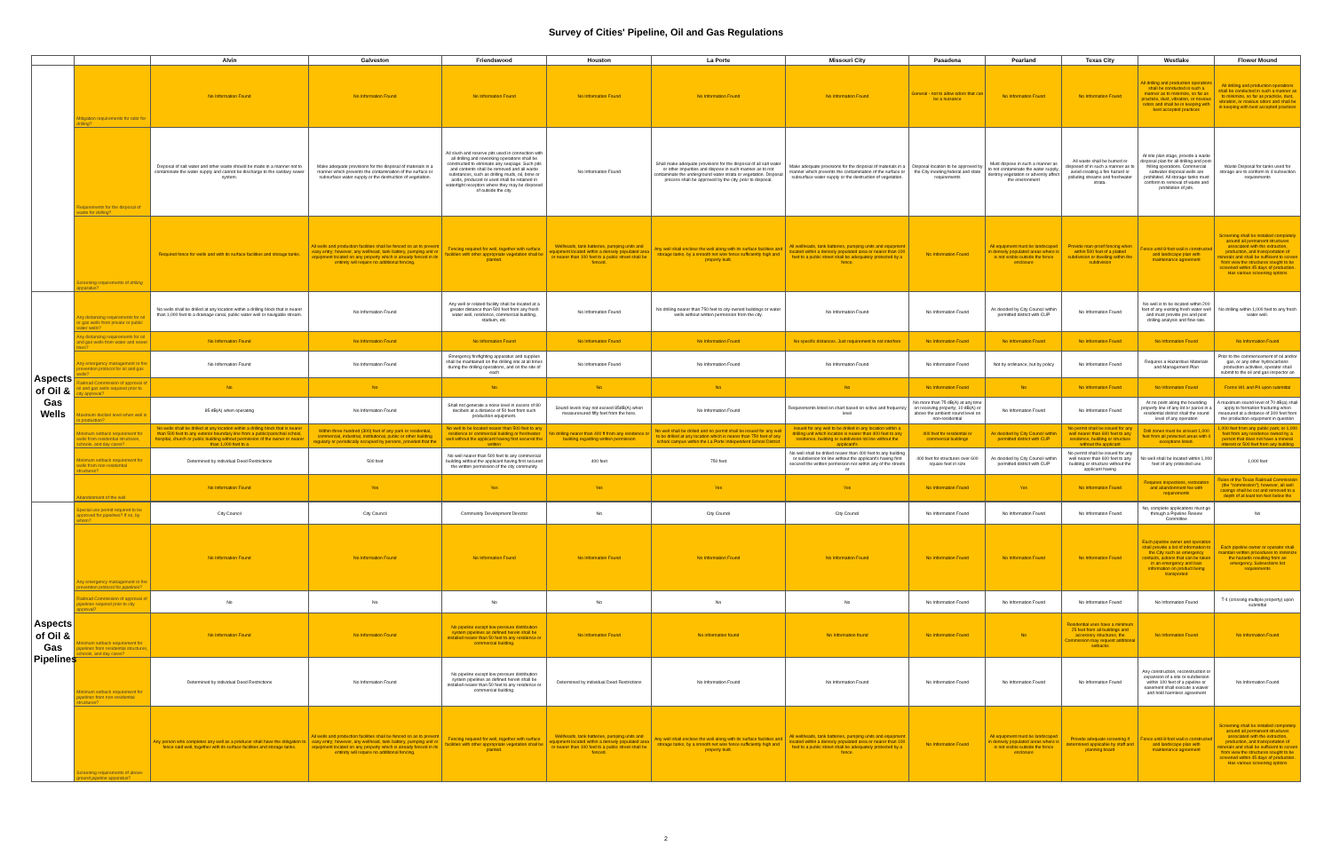Survey of Cities' Pipeline, Oil and Gas Regulations
| | | Alvin | Galveston | Friendswood | Houston | La Porte | Missouri City | Pasadena | Pearland | Texas City | Westlake | Flower Mound |
| --- | --- | --- | --- | --- | --- | --- | --- | --- | --- | --- | --- | --- |
| | Mitigation requirements for odor for drilling ? | No Information Found | No Information Found | No Information Found | No Information Found | No Information Found | No Information Found | General - not to allow odors that can be a nuisance | No Information Found | No Information Found | All drilling and production operations shall be conducted in such a manner as to minimize, so far as practicle, dust, vibration, or noxious odors and shall be in keeping with best accepted practices | All drilling and production operations shall be conducted in such a manner as to minimize, so far as practicle, dust, vibration, or noxious odors and shall be in keeping with best accepted practices |
| | Requirements for the disposal of waste for drilling ? | Disposal of salt water and other waste should be made in a manner not to contaminate the water supply and cannot be discharge to the sanitary sewer system. | Make adequate provisions for the disposal of materials in a manner which prevents the contamination of the surface or subsurface water supply or the destruction of vegetation. | All slush and reserve pits used in connection with all drilling and reworking operations shall be constructed to eliminate any seepage. Such pits and contents shall be removed and all waste substances, such as drilling muds, oil, brine or acids, produced or used shall be retained in watertight receptors where they may be disposed of outside the city. | No Information Found | Shall make adequate provisions for the disposal of all salt water or other impurities and dispose in such manner as to not contaminate the underground water strata or vegetation. Disposal process shall be approved by the city, prior to disposal. | Make adequate provisions for the disposal of materials in a manner which prevents the contamination of the surface or subsurface water supply or the destruction of vegetation. | Disposal location to be approved by the City meeting federal and state requirements | Must dispose in such a manner as to not contaminate the water supply, destroy vegetation or adversly affect the environment | All waste shall be burned or disposed of in such a manner as to avoid creating a fire hazard or polluting streams and freshwater strata. | At site plan stage, provide a waste disposal plan for all drilling and post-frilling operations. Commercial saltwater disposal wells are prohibited. All storage tanks must conform to removal of waste and prohibition of pits. | Waste Disposal for tanks used for storage are to conform to 4 subsection requirements |
| | Screening requirements of drilling apparatus? | Required fence for wells and with its surface facilities and storage tanks. | All wells and production facilities shall be fenced so as to prevent easy entry; however, any wellhead, tank battery, pumping unit or equipment located on any property which is already fenced in its entirety will require no additional fencing. | Fencing required for well, together with surface facilities with other appropriate vegetation shall be planted. | Wellheads, tank batteries, pumping units and equipment located within a densely populated area or nearer than 100 feet to a public street shall be fenced. | Any well shall enclose the well along with its surface facilities and storage tanks, by a smooth net wire fence sufficiently high and properly built. | All wellheads, tank batteries, pumping units and equipment located within a densely populated area or nearer than 100 feet to a public street shall be adequately protected by a fence. | No Information Found | All equipment must be landscaped in densely populated areas where is is not visible outside the fence enclosure | Provide man-proof fencing when within 500 feet of a platted subdivision or dwelling within the subdivision | Fence until 8-foot wall is constructed and landscape plan with maintenance agreement | Screening shall be installed completely around all permanent structures associated with the extraction, production, and transportation of minerals and shall be sufficient to screen from view the structures sought to be screened within 45 days of production. Has various screening options |
| Aspects of Oil & Gas Wells | Any distancing requirements for oil or gas wells from private or public water wells? | No wells shall be drilled at any location within a drilling block that is nearer than 1,000 feet to a drainage canal, public water well or navigable stream. | No Information Found | Any well or related facility shall be located at a greater distance than 500 feet from any fresh water well, residence, commercial building, stadium, etc. | No Information Found | No drilling nearer than 750 feet to city-owned buildings or water wells without written permission from the city. | No Information Found | No Information Found | As decided by City Council within permitted district with CUP | No Information Found | No well is to be located within 200 feet of any existing fresh water well and must provide pre and post drilling analysis and flow rate. | No drilling within 1,000 feet to any fresh water well. |
| | Any distancing requirements for oil and gas wells from water and sewer lines? | No Information Found | No Information Found | No Information Found | No Information Found | No Information Found | No specific distances. Just requirement to not interfere | No Information Found | No Information Found | No Information Found | No Information Found | No Information Found |
| | Any emergency management or fire prevention protocol for oil and gas wells? | No Information Found | No Information Found | Emergency firefighting apparatus and supplies shall be maintained on the drilling site at all times during the drilling operations, and on the site of each | No Information Found | No Information Found | No Information Found | No Information Found | Not by ordinance, but by policy | No Information Found | Requires a Hazardous Materials and Management Plan | Prior to the commencement of oil and/or gas, or any other hydrocarbons production activities, operator shall submit to the oil and gas inspector an |
| | Railroad Commission of approval of oil and gas wells required prior to city approval? | No | No | No | No | No | No | No Information Found | No | No Information Found | No Information Found | Forms W1 and P4 upon submittal |
| | Maximum decibel level when well is in production? | 85 dB(A) when operating | No Information Found | Shall not generate a noise level in excess of 80 decibels at a distance of 50 feet from such production equipment. | Sound levels may not exceed 85dB(A) when measuresured fifty feet from the bore. | No Information Found | Requirements listed on chart based on octive and frequency level | No more than 75 dB(A) at any time on receiving property; 10 dB(A) or above the ambient sound level on non-residential | No Information Found | No Information Found | At no point along the bounding property line of any lot or parcel in a residential district shall the sound level of any operation | A maximum sound level of 70 dB(a) shall apply to formation fracturing when measured at a distance of 300 feet from the production equipment in question |
| | Minimum setback requirement for wells from residential structures, schools, and day cares? | No wells shall be drilled at any location within a drilling block that is nearer than 500 feet to any exterior boundary line from a public/parochial school, hospital, church or public building without permission of the owner or nearer than 1,000 feet to a | Within three hundred (300) feet of any park or residential, commercial, industrial, institutional, public or other building regularly or periodically occupied by persons, provided that the | No well to be located nearer than 500 feet to any residence or commercial building or freshwater well without the applicant having first secured the written | No drilling nearer than 400 ft from any residence or building regarding written permission | No well shall be drilled and no permit shall be issued for any well to be drilled at any location which is nearer than 750 feet of any school campus within the La Porte Independent School District | Issued for any well to be drilled in any location within a drilling unit which location is nearer than 400 feet to any residence, building or subdivision lot line without the applicant's | 400 feet for residential or commercial buildings | As decided by City Council within permitted district with CUP | No permit shall be issued for any well nearer than 600 feet to any residence, building or structure without the applicant | Drill zones must be at least 1,000 feet from all protected areas with 4 exceptions listed. | 1,000 feet from any public park; or 1,000 feet from any residence owned by a person that does not have a mineral interest or 500 feet from any building |
| | Minimum setback requirement for wells from non-residential structures? | Determined by individual Deed Restrictions | 500 feet | No well nearer than 500 feet to any commercial building without the applicant having first secured the written permission of the city community | 400 feet | 750 feet | No well shall be drilled nearer than 400 feet to any building or subdivision lot line without the applicant's having first secured the written permission nor within any of the streets or | 400 feet for structures over 600 square feet in size | As decided by City Council within permitted district with CUP | No permit shall be issued for any well nearer than 600 feet to any building or structure without the applicant having | No well shall be located within 1,000 feet of any protected use | 1,000 feet |
| | Abandonment of the well | No Information Found | Yes | Yes | Yes | Yes | Yes | No Information Found | Yes | No Information Found | Requires inspections, restoration and abandonment fee with requirements | Rules of the Texas Railroad Commission (the "commission"); however, all well casings shall be cut and removed to a depth of at least ten feet below the |
| Aspects of Oil & Gas Pipelines | Special use permit required to be approved for pipelines ? If so, by whom? | City Council | City Council | Community Development Director | No | City Council | City Council | No Information Found | No Information Found | No Information Found | No, complete applications must go through a Pipeline Review Committee | No |
| | Any emergency management or fire prevention protocol for pipelines ? | No Information Found | No Information Found | No Information Found | No Information Found | No Information Found | No Information Found | No Information Found | No Information Found | No Information Found | Each pipeline owner and operation shall provide a list of information to the City such as emergency contacts, actions that can be taken in an emergency and bais information on product being transported | Each pipeline owner or operator shall maintain written procedures to minimize the hazards resulting from an emergency. Subsections list requirements |
| | Railroad Commission of approval of pipelines required prior to city approval? | No | No | No | No | No | No | No Information Found | No Information Found | No Information Found | No Information Found | T-4 (crossing multiple property) upon submittal |
| | Minimum setback requirement for pipelines from residential structures, schools, and day cares? | No Information Found | No Information Found | No pipeline except low-pressure distribution system pipelines as defined herein shall be installed nearer than 50 feet to any residence or commercial building. | No Information Found | No information found | No Information found | No Information Found | No | Residential uses have a minimum 25 feet from all buildings and accessory structures, the Commission may request additional setbacks | No Information Found | No Information Found |
| | Minimum setback requirement for pipelines from non-residential structures? | Determined by individual Deed Restrictions | No Information Found | No pipeline except low-pressure distribution system pipelines as defined herein shall be installed nearer than 50 feet to any residence or commercial building. | Determined by individual Deed Restrictions | No Information Found | No Information Found | No Information Found | No Information Found | No Information Found | Any construction, reconstruction or expansion of a site or subdivision within 100 feet of a pipeline or easement shall execute a waiver and hold harmless agreement | No Information Found |
| | Screening requirements of above-ground pipeline apparatus? | Any person who completes any well as a producer shall have the obligation to fence said well, together with its surface facilities and storage tanks. | All wells and production facilities shall be fenced so as to prevent easy entry; however, any wellhead, tank battery, pumping unit or equipment located on any property which is already fenced in its entirety will require no additional fencing. | Fencing required for well, together with surface facilities with other appropriate vegetation shall be planted. | Wellheads, tank batteries, pumping units and equipment located within a densely populated area or nearer than 100 feet to a public street shall be fenced. | Any well shall enclose the well along with its surface facilities and storage tanks, by a smooth net wire fence sufficiently high and properly built. | All wellheads, tank batteries, pumping units and equipment located within a densely populated area or nearer than 100 feet to a public street shall be adequately protected by a fence. | No Information Found | All equipment must be landscaped in densely populated areas where is is not visible outside the fence enclosure | Provide adequate screening if determined applicable by staff and planning board | Fence until 8-foot wall is constructed and landscape plan with maintenance agreement | Screening shall be installed completely around all permanent structures associated with the extraction, production, and transportation of minerals and shall be sufficient to screen from view the structures sought to be screened within 45 days of production. Has various screening options |
2